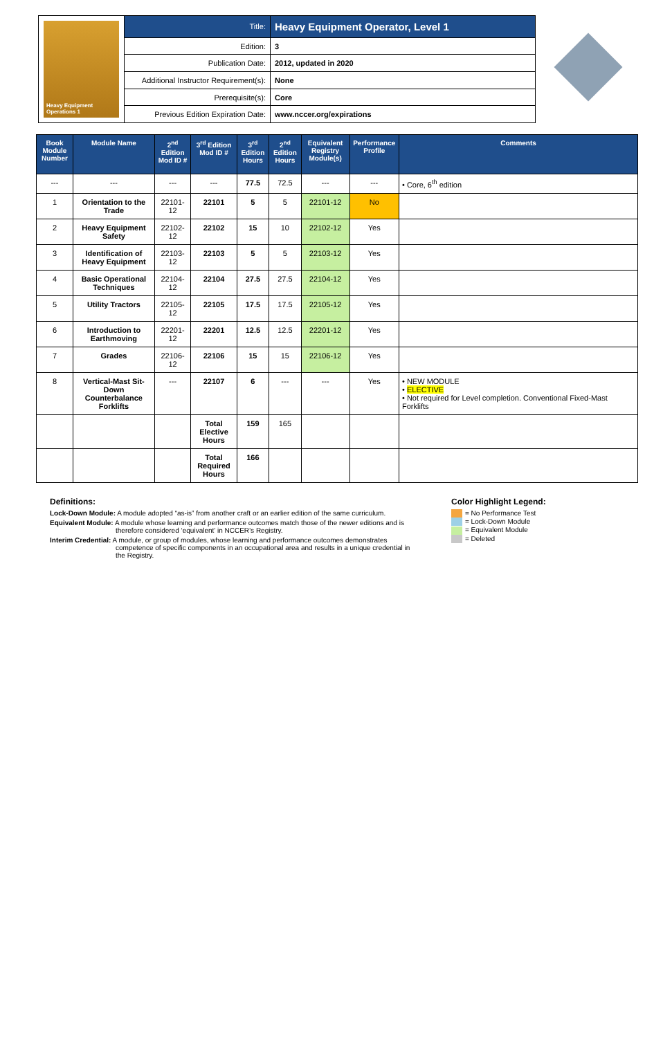Heavy Equipment Operations 1
| Title: | Heavy Equipment Operator, Level 1 |
| Edition: | 3 |
| Publication Date: | 2012, updated in 2020 |
| Additional Instructor Requirement(s): | None |
| Prerequisite(s): | Core |
| Previous Edition Expiration Date: | www.nccer.org/expirations |
| Book Module Number | Module Name | 2<sup>nd</sup> Edition Mod ID # | 3<sup>rd</sup> Edition Mod ID # | 3<sup>rd</sup> Edition Hours | 2<sup>nd</sup> Edition Hours | Equivalent Registry Module(s) | Performance Profile | Comments |
| --- | --- | --- | --- | --- | --- | --- | --- | --- |
| --- | --- | --- | --- | 77.5 | 72.5 | --- | --- | • Core, 6<sup>th</sup> edition |
| 1 | Orientation to the Trade | 22101-12 | 22101 | 5 | 5 | 22101-12 | No | |
| 2 | Heavy Equipment Safety | 22102-12 | 22102 | 15 | 10 | 22102-12 | Yes | |
| 3 | Identification of Heavy Equipment | 22103-12 | 22103 | 5 | 5 | 22103-12 | Yes | |
| 4 | Basic Operational Techniques | 22104-12 | 22104 | 27.5 | 27.5 | 22104-12 | Yes | |
| 5 | Utility Tractors | 22105-12 | 22105 | 17.5 | 17.5 | 22105-12 | Yes | |
| 6 | Introduction to Earthmoving | 22201-12 | 22201 | 12.5 | 12.5 | 22201-12 | Yes | |
| 7 | Grades | 22106-12 | 22106 | 15 | 15 | 22106-12 | Yes | |
| 8 | Vertical-Mast Sit-Down Counterbalance Forklifts | --- | 22107 | 6 | --- | --- | Yes | • NEW MODULE • ELECTIVE • Not required for Level completion. Conventional Fixed-Mast Forklifts |
| | | | Total Elective Hours | 159 | 165 | | | |
| | | | Total Required Hours | 166 | | | | |
Definitions:
Lock-Down Module: A module adopted “as-is” from another craft or an earlier edition of the same curriculum.
Equivalent Module: A module whose learning and performance outcomes match those of the newer editions and is therefore considered ‘equivalent’ in NCCER’s Registry.
Interim Credential: A module, or group of modules, whose learning and performance outcomes demonstrates competence of specific components in an occupational area and results in a unique credential in the Registry.
Color Highlight Legend:
= No Performance Test
= Lock-Down Module
= Equivalent Module
= Deleted